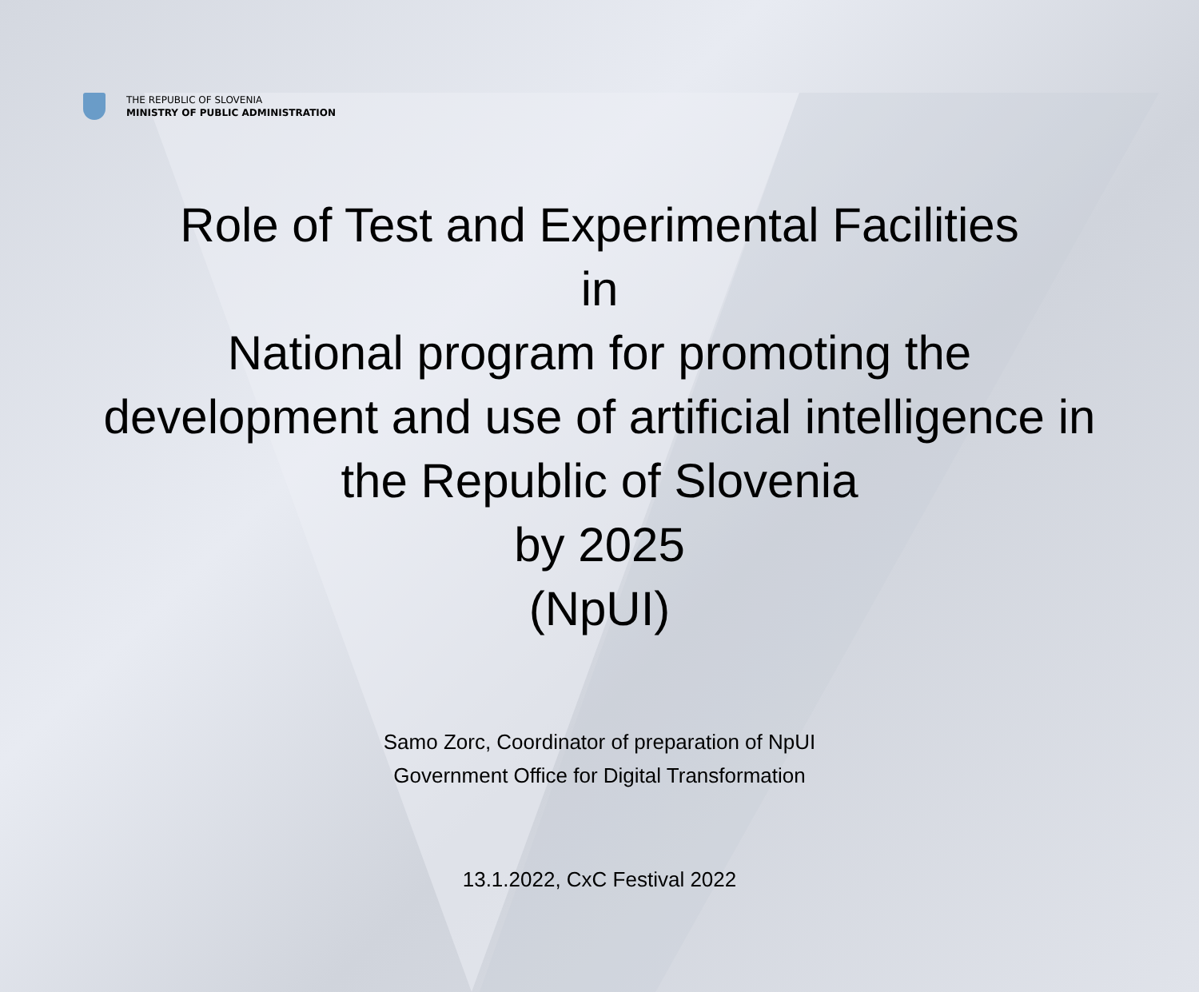THE REPUBLIC OF SLOVENIA
MINISTRY OF PUBLIC ADMINISTRATION
Role of Test and Experimental Facilities
in
National program for promoting the
development and use of artificial intelligence in
the Republic of Slovenia
by 2025
(NpUI)
Samo Zorc, Coordinator of preparation of NpUI
Government Office for Digital Transformation
13.1.2022, CxC Festival 2022